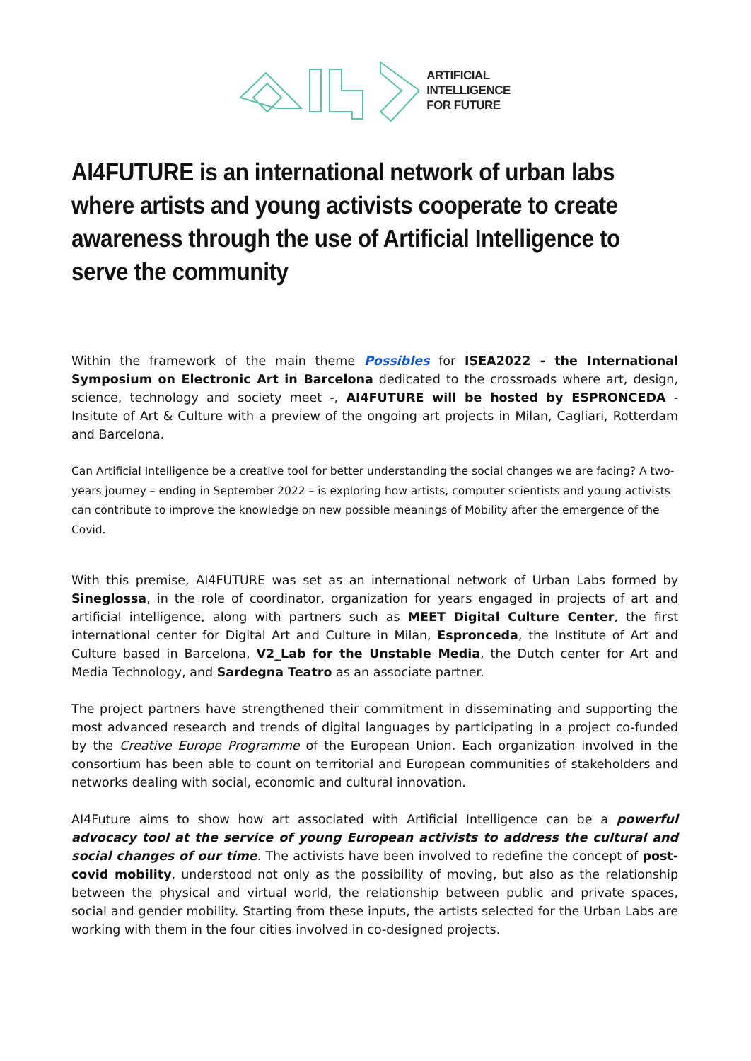ARTIFICIAL
INTELLIGENCE
FOR FUTURE
AI4FUTURE is an international network of urban labs where artists and young activists cooperate to create awareness through the use of Artificial Intelligence to serve the community
Within the framework of the main theme Possibles for ISEA2022 - the International Symposium on Electronic Art in Barcelona dedicated to the crossroads where art, design, science, technology and society meet -, AI4FUTURE will be hosted by ESPRONCEDA - Insitute of Art & Culture with a preview of the ongoing art projects in Milan, Cagliari, Rotterdam and Barcelona.
Can Artificial Intelligence be a creative tool for better understanding the social changes we are facing? A two-years journey – ending in September 2022 – is exploring how artists, computer scientists and young activists can contribute to improve the knowledge on new possible meanings of Mobility after the emergence of the Covid.
With this premise, AI4FUTURE was set as an international network of Urban Labs formed by Sineglossa, in the role of coordinator, organization for years engaged in projects of art and artificial intelligence, along with partners such as MEET Digital Culture Center, the first international center for Digital Art and Culture in Milan, Espronceda, the Institute of Art and Culture based in Barcelona, V2_Lab for the Unstable Media, the Dutch center for Art and Media Technology, and Sardegna Teatro as an associate partner.
The project partners have strengthened their commitment in disseminating and supporting the most advanced research and trends of digital languages by participating in a project co-funded by the Creative Europe Programme of the European Union. Each organization involved in the consortium has been able to count on territorial and European communities of stakeholders and networks dealing with social, economic and cultural innovation.
AI4Future aims to show how art associated with Artificial Intelligence can be a powerful advocacy tool at the service of young European activists to address the cultural and social changes of our time. The activists have been involved to redefine the concept of post-covid mobility, understood not only as the possibility of moving, but also as the relationship between the physical and virtual world, the relationship between public and private spaces, social and gender mobility. Starting from these inputs, the artists selected for the Urban Labs are working with them in the four cities involved in co-designed projects.